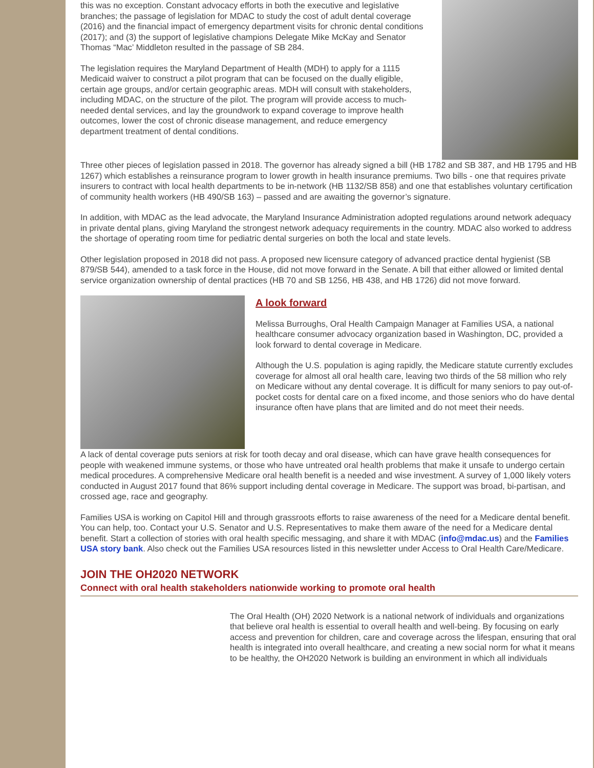this was no exception. Constant advocacy efforts in both the executive and legislative branches; the passage of legislation for MDAC to study the cost of adult dental coverage (2016) and the financial impact of emergency department visits for chronic dental conditions (2017); and (3) the support of legislative champions Delegate Mike McKay and Senator Thomas “Mac’ Middleton resulted in the passage of SB 284.
The legislation requires the Maryland Department of Health (MDH) to apply for a 1115 Medicaid waiver to construct a pilot program that can be focused on the dually eligible, certain age groups, and/or certain geographic areas. MDH will consult with stakeholders, including MDAC, on the structure of the pilot. The program will provide access to much-needed dental services, and lay the groundwork to expand coverage to improve health outcomes, lower the cost of chronic disease management, and reduce emergency department treatment of dental conditions.
Three other pieces of legislation passed in 2018. The governor has already signed a bill (HB 1782 and SB 387, and HB 1795 and HB 1267) which establishes a reinsurance program to lower growth in health insurance premiums. Two bills - one that requires private insurers to contract with local health departments to be in-network (HB 1132/SB 858) and one that establishes voluntary certification of community health workers (HB 490/SB 163) – passed and are awaiting the governor’s signature.
In addition, with MDAC as the lead advocate, the Maryland Insurance Administration adopted regulations around network adequacy in private dental plans, giving Maryland the strongest network adequacy requirements in the country. MDAC also worked to address the shortage of operating room time for pediatric dental surgeries on both the local and state levels.
Other legislation proposed in 2018 did not pass. A proposed new licensure category of advanced practice dental hygienist (SB 879/SB 544), amended to a task force in the House, did not move forward in the Senate. A bill that either allowed or limited dental service organization ownership of dental practices (HB 70 and SB 1256, HB 438, and HB 1726) did not move forward.
A look forward
Melissa Burroughs, Oral Health Campaign Manager at Families USA, a national healthcare consumer advocacy organization based in Washington, DC, provided a look forward to dental coverage in Medicare.
Although the U.S. population is aging rapidly, the Medicare statute currently excludes coverage for almost all oral health care, leaving two thirds of the 58 million who rely on Medicare without any dental coverage. It is difficult for many seniors to pay out-of-pocket costs for dental care on a fixed income, and those seniors who do have dental insurance often have plans that are limited and do not meet their needs.
A lack of dental coverage puts seniors at risk for tooth decay and oral disease, which can have grave health consequences for people with weakened immune systems, or those who have untreated oral health problems that make it unsafe to undergo certain medical procedures. A comprehensive Medicare oral health benefit is a needed and wise investment. A survey of 1,000 likely voters conducted in August 2017 found that 86% support including dental coverage in Medicare. The support was broad, bi-partisan, and crossed age, race and geography.
Families USA is working on Capitol Hill and through grassroots efforts to raise awareness of the need for a Medicare dental benefit. You can help, too. Contact your U.S. Senator and U.S. Representatives to make them aware of the need for a Medicare dental benefit. Start a collection of stories with oral health specific messaging, and share it with MDAC (info@mdac.us) and the Families USA story bank. Also check out the Families USA resources listed in this newsletter under Access to Oral Health Care/Medicare.
JOIN THE OH2020 NETWORK
Connect with oral health stakeholders nationwide working to promote oral health
The Oral Health (OH) 2020 Network is a national network of individuals and organizations that believe oral health is essential to overall health and well-being. By focusing on early access and prevention for children, care and coverage across the lifespan, ensuring that oral health is integrated into overall healthcare, and creating a new social norm for what it means to be healthy, the OH2020 Network is building an environment in which all individuals